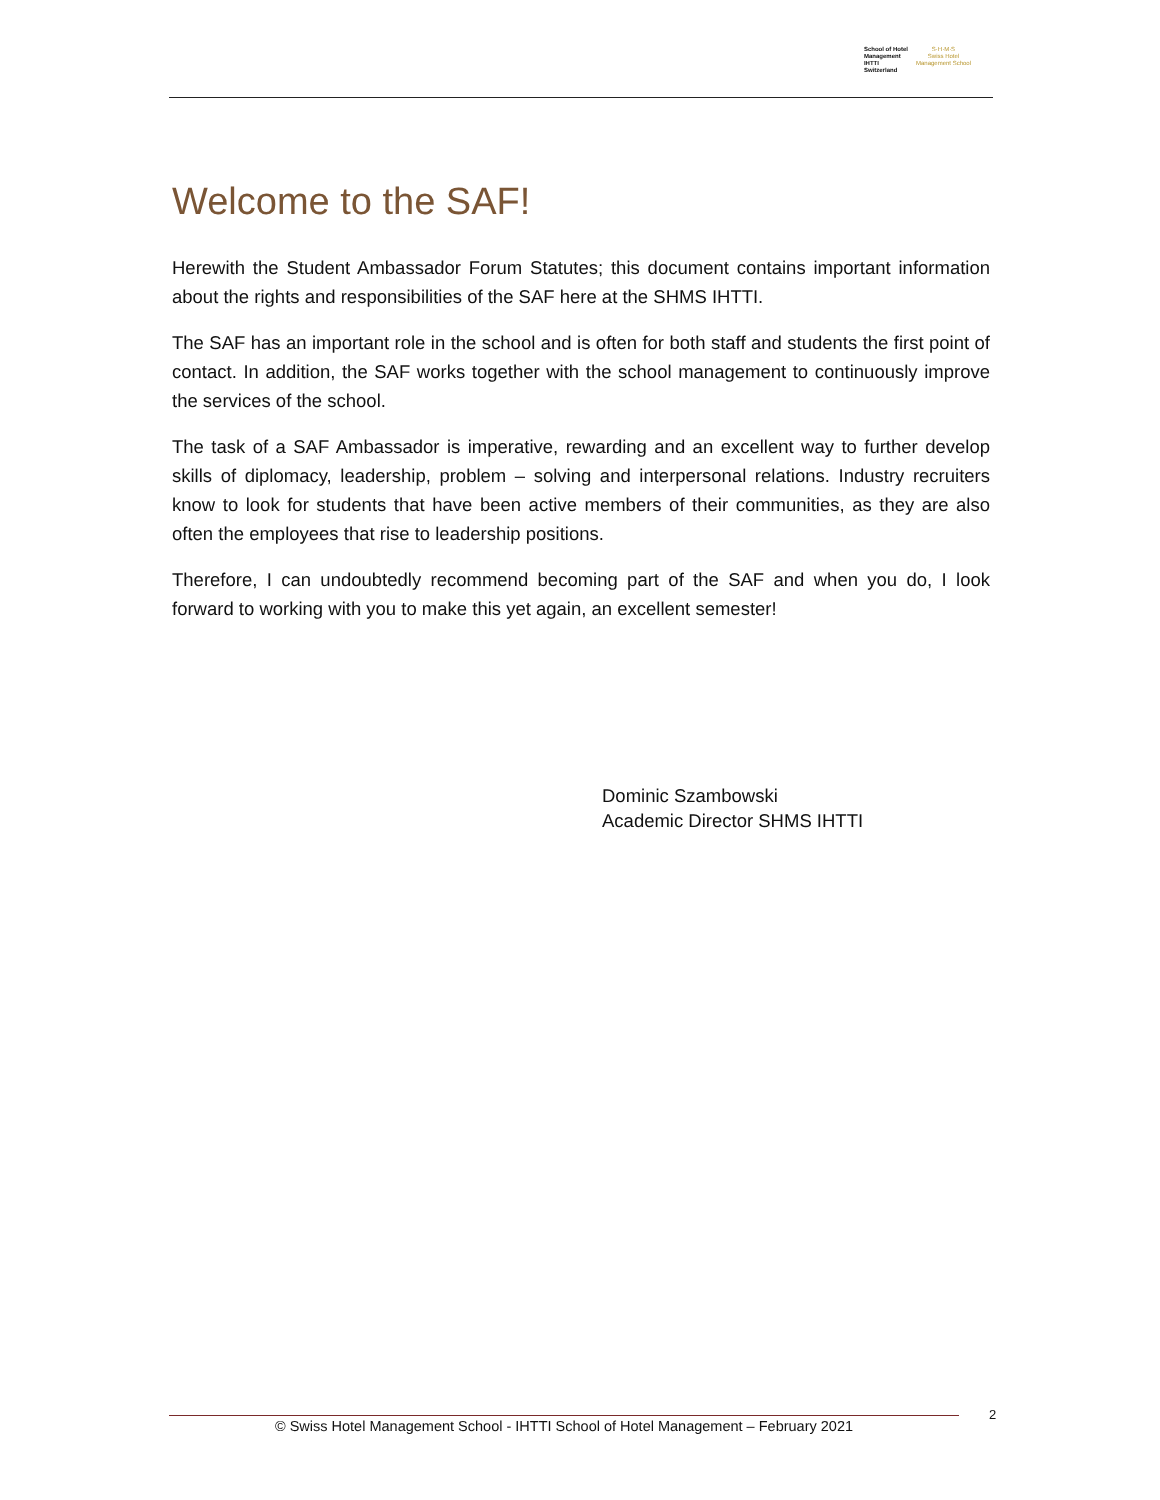School of Hotel
Management
IHTTI
Switzerland
S·H·M·S
Swiss Hotel
Management School
Welcome to the SAF!
Herewith the Student Ambassador Forum Statutes; this document contains important information about the rights and responsibilities of the SAF here at the SHMS IHTTI.
The SAF has an important role in the school and is often for both staff and students the first point of contact. In addition, the SAF works together with the school management to continuously improve the services of the school.
The task of a SAF Ambassador is imperative, rewarding and an excellent way to further develop skills of diplomacy, leadership, problem – solving and interpersonal relations. Industry recruiters know to look for students that have been active members of their communities, as they are also often the employees that rise to leadership positions.
Therefore, I can undoubtedly recommend becoming part of the SAF and when you do, I look forward to working with you to make this yet again, an excellent semester!
Dominic Szambowski
Academic Director SHMS IHTTI
© Swiss Hotel Management School - IHTTI School of Hotel Management – February 2021
2